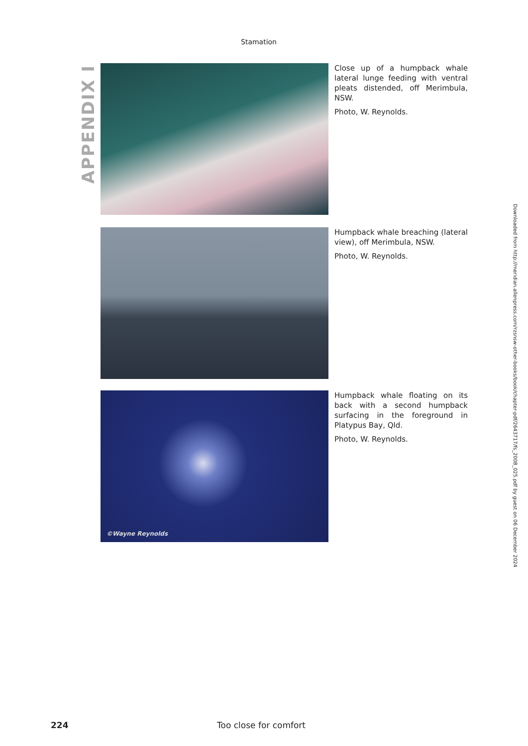Stamation
APPENDIX I
Close up of a humpback whale lateral lunge feeding with ventral pleats distended, off Merimbula, NSW.
Photo, W. Reynolds.
Humpback whale breaching (lateral view), off Merimbula, NSW.
Photo, W. Reynolds.
©Wayne Reynolds
Humpback whale floating on its back with a second humpback surfacing in the foreground in Platypus Bay, Qld.
Photo, W. Reynolds.
Downloaded from http://meridian.allenpress.com/rzsnsw-other-books/book/chapter-pdf/2643717/fs_2008_025.pdf by guest on 06 December 2024
224 Too close for comfort